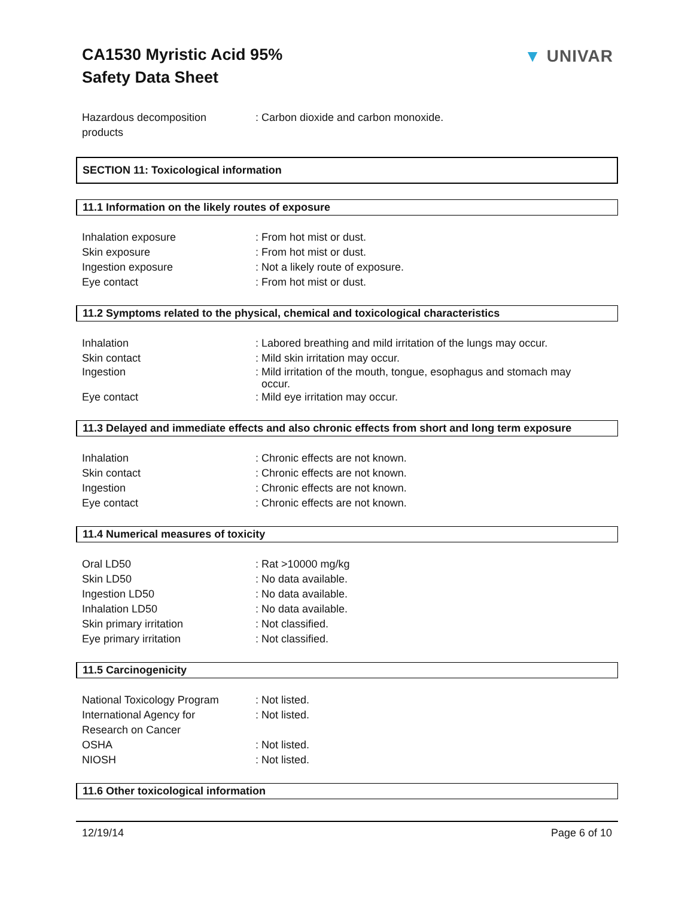CA1530 Myristic Acid 95%
Safety Data Sheet
▼ UNIVAR
Hazardous decomposition
products
: Carbon dioxide and carbon monoxide.
SECTION 11: Toxicological information
11.1 Information on the likely routes of exposure
Inhalation exposure : From hot mist or dust.
Skin exposure : From hot mist or dust.
Ingestion exposure : Not a likely route of exposure.
Eye contact : From hot mist or dust.
11.2 Symptoms related to the physical, chemical and toxicological characteristics
Inhalation : Labored breathing and mild irritation of the lungs may occur.
Skin contact : Mild skin irritation may occur.
Ingestion : Mild irritation of the mouth, tongue, esophagus and stomach may
occur.
Eye contact : Mild eye irritation may occur.
11.3 Delayed and immediate effects and also chronic effects from short and long term exposure
Inhalation : Chronic effects are not known.
Skin contact : Chronic effects are not known.
Ingestion : Chronic effects are not known.
Eye contact : Chronic effects are not known.
11.4 Numerical measures of toxicity
Oral LD50 : Rat >10000 mg/kg
Skin LD50 : No data available.
Ingestion LD50 : No data available.
Inhalation LD50 : No data available.
Skin primary irritation : Not classified.
Eye primary irritation : Not classified.
11.5 Carcinogenicity
National Toxicology Program
: Not listed.
International Agency for
Research on Cancer
: Not listed.
OSHA : Not listed.
NIOSH : Not listed.
11.6 Other toxicological information
12/19/14 Page 6 of 10